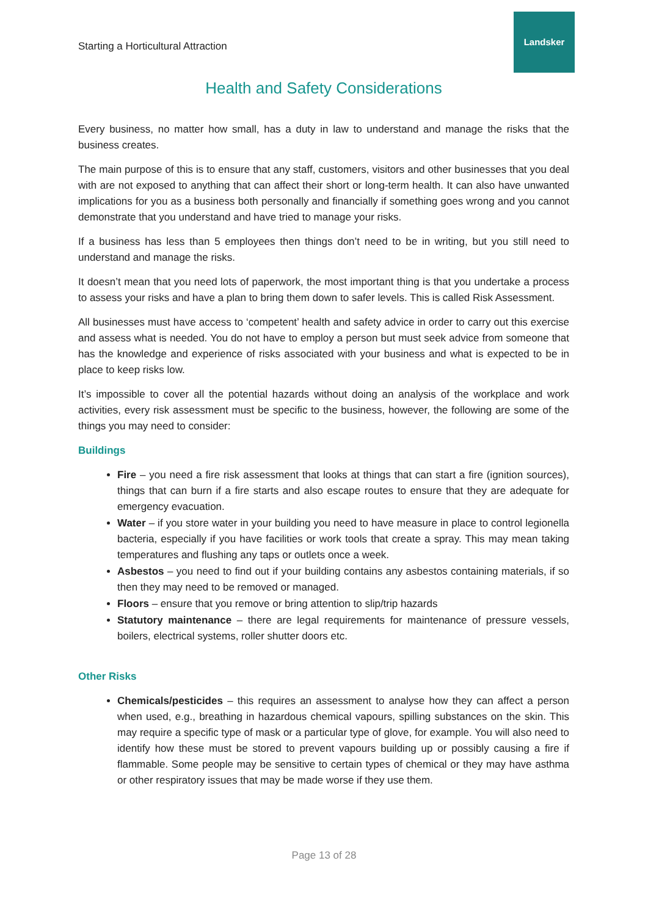Starting a Horticultural Attraction
Landsker
Health and Safety Considerations
Every business, no matter how small, has a duty in law to understand and manage the risks that the business creates.
The main purpose of this is to ensure that any staff, customers, visitors and other businesses that you deal with are not exposed to anything that can affect their short or long-term health. It can also have unwanted implications for you as a business both personally and financially if something goes wrong and you cannot demonstrate that you understand and have tried to manage your risks.
If a business has less than 5 employees then things don’t need to be in writing, but you still need to understand and manage the risks.
It doesn’t mean that you need lots of paperwork, the most important thing is that you undertake a process to assess your risks and have a plan to bring them down to safer levels. This is called Risk Assessment.
All businesses must have access to ‘competent’ health and safety advice in order to carry out this exercise and assess what is needed. You do not have to employ a person but must seek advice from someone that has the knowledge and experience of risks associated with your business and what is expected to be in place to keep risks low.
It’s impossible to cover all the potential hazards without doing an analysis of the workplace and work activities, every risk assessment must be specific to the business, however, the following are some of the things you may need to consider:
Buildings
Fire – you need a fire risk assessment that looks at things that can start a fire (ignition sources), things that can burn if a fire starts and also escape routes to ensure that they are adequate for emergency evacuation.
Water – if you store water in your building you need to have measure in place to control legionella bacteria, especially if you have facilities or work tools that create a spray. This may mean taking temperatures and flushing any taps or outlets once a week.
Asbestos – you need to find out if your building contains any asbestos containing materials, if so then they may need to be removed or managed.
Floors – ensure that you remove or bring attention to slip/trip hazards
Statutory maintenance – there are legal requirements for maintenance of pressure vessels, boilers, electrical systems, roller shutter doors etc.
Other Risks
Chemicals/pesticides – this requires an assessment to analyse how they can affect a person when used, e.g., breathing in hazardous chemical vapours, spilling substances on the skin. This may require a specific type of mask or a particular type of glove, for example. You will also need to identify how these must be stored to prevent vapours building up or possibly causing a fire if flammable. Some people may be sensitive to certain types of chemical or they may have asthma or other respiratory issues that may be made worse if they use them.
Page 13 of 28